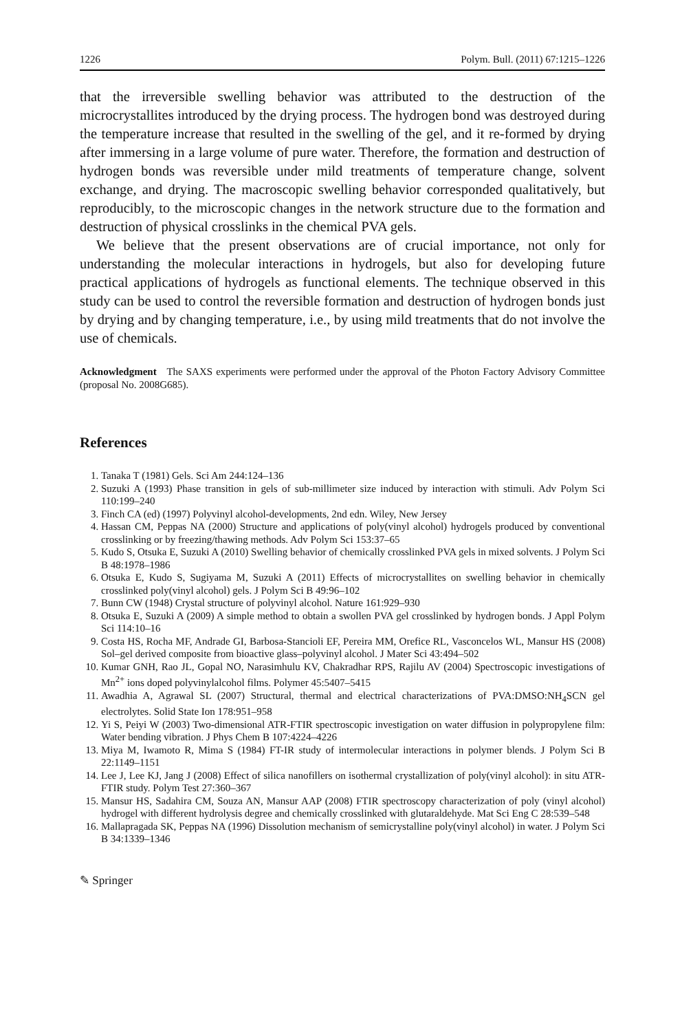1226 Polym. Bull. (2011) 67:1215–1226
that the irreversible swelling behavior was attributed to the destruction of the microcrystallites introduced by the drying process. The hydrogen bond was destroyed during the temperature increase that resulted in the swelling of the gel, and it re-formed by drying after immersing in a large volume of pure water. Therefore, the formation and destruction of hydrogen bonds was reversible under mild treatments of temperature change, solvent exchange, and drying. The macroscopic swelling behavior corresponded qualitatively, but reproducibly, to the microscopic changes in the network structure due to the formation and destruction of physical crosslinks in the chemical PVA gels.
We believe that the present observations are of crucial importance, not only for understanding the molecular interactions in hydrogels, but also for developing future practical applications of hydrogels as functional elements. The technique observed in this study can be used to control the reversible formation and destruction of hydrogen bonds just by drying and by changing temperature, i.e., by using mild treatments that do not involve the use of chemicals.
Acknowledgment The SAXS experiments were performed under the approval of the Photon Factory Advisory Committee (proposal No. 2008G685).
References
1. Tanaka T (1981) Gels. Sci Am 244:124–136
2. Suzuki A (1993) Phase transition in gels of sub-millimeter size induced by interaction with stimuli. Adv Polym Sci 110:199–240
3. Finch CA (ed) (1997) Polyvinyl alcohol-developments, 2nd edn. Wiley, New Jersey
4. Hassan CM, Peppas NA (2000) Structure and applications of poly(vinyl alcohol) hydrogels produced by conventional crosslinking or by freezing/thawing methods. Adv Polym Sci 153:37–65
5. Kudo S, Otsuka E, Suzuki A (2010) Swelling behavior of chemically crosslinked PVA gels in mixed solvents. J Polym Sci B 48:1978–1986
6. Otsuka E, Kudo S, Sugiyama M, Suzuki A (2011) Effects of microcrystallites on swelling behavior in chemically crosslinked poly(vinyl alcohol) gels. J Polym Sci B 49:96–102
7. Bunn CW (1948) Crystal structure of polyvinyl alcohol. Nature 161:929–930
8. Otsuka E, Suzuki A (2009) A simple method to obtain a swollen PVA gel crosslinked by hydrogen bonds. J Appl Polym Sci 114:10–16
9. Costa HS, Rocha MF, Andrade GI, Barbosa-Stancioli EF, Pereira MM, Orefice RL, Vasconcelos WL, Mansur HS (2008) Sol–gel derived composite from bioactive glass–polyvinyl alcohol. J Mater Sci 43:494–502
10. Kumar GNH, Rao JL, Gopal NO, Narasimhulu KV, Chakradhar RPS, Rajilu AV (2004) Spectroscopic investigations of Mn<sup>2+</sup> ions doped polyvinylalcohol films. Polymer 45:5407–5415
11. Awadhia A, Agrawal SL (2007) Structural, thermal and electrical characterizations of PVA:DMSO:NH<sub>4</sub>SCN gel electrolytes. Solid State Ion 178:951–958
12. Yi S, Peiyi W (2003) Two-dimensional ATR-FTIR spectroscopic investigation on water diffusion in polypropylene film: Water bending vibration. J Phys Chem B 107:4224–4226
13. Miya M, Iwamoto R, Mima S (1984) FT-IR study of intermolecular interactions in polymer blends. J Polym Sci B 22:1149–1151
14. Lee J, Lee KJ, Jang J (2008) Effect of silica nanofillers on isothermal crystallization of poly(vinyl alcohol): in situ ATR-FTIR study. Polym Test 27:360–367
15. Mansur HS, Sadahira CM, Souza AN, Mansur AAP (2008) FTIR spectroscopy characterization of poly (vinyl alcohol) hydrogel with different hydrolysis degree and chemically crosslinked with glutaraldehyde. Mat Sci Eng C 28:539–548
16. Mallapragada SK, Peppas NA (1996) Dissolution mechanism of semicrystalline poly(vinyl alcohol) in water. J Polym Sci B 34:1339–1346
✎ Springer